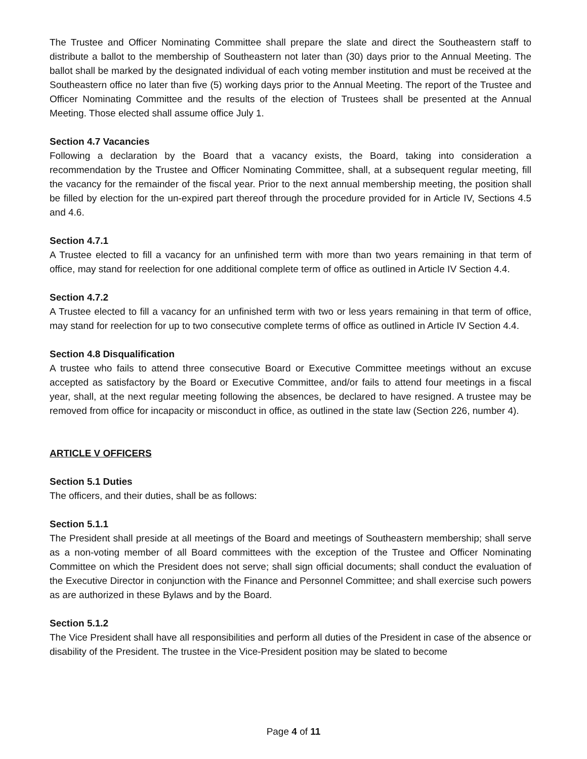The Trustee and Officer Nominating Committee shall prepare the slate and direct the Southeastern staff to distribute a ballot to the membership of Southeastern not later than (30) days prior to the Annual Meeting. The ballot shall be marked by the designated individual of each voting member institution and must be received at the Southeastern office no later than five (5) working days prior to the Annual Meeting. The report of the Trustee and Officer Nominating Committee and the results of the election of Trustees shall be presented at the Annual Meeting. Those elected shall assume office July 1.
Section 4.7 Vacancies
Following a declaration by the Board that a vacancy exists, the Board, taking into consideration a recommendation by the Trustee and Officer Nominating Committee, shall, at a subsequent regular meeting, fill the vacancy for the remainder of the fiscal year. Prior to the next annual membership meeting, the position shall be filled by election for the un-expired part thereof through the procedure provided for in Article IV, Sections 4.5 and 4.6.
Section 4.7.1
A Trustee elected to fill a vacancy for an unfinished term with more than two years remaining in that term of office, may stand for reelection for one additional complete term of office as outlined in Article IV Section 4.4.
Section 4.7.2
A Trustee elected to fill a vacancy for an unfinished term with two or less years remaining in that term of office, may stand for reelection for up to two consecutive complete terms of office as outlined in Article IV Section 4.4.
Section 4.8 Disqualification
A trustee who fails to attend three consecutive Board or Executive Committee meetings without an excuse accepted as satisfactory by the Board or Executive Committee, and/or fails to attend four meetings in a fiscal year, shall, at the next regular meeting following the absences, be declared to have resigned. A trustee may be removed from office for incapacity or misconduct in office, as outlined in the state law (Section 226, number 4).
ARTICLE V OFFICERS
Section 5.1 Duties
The officers, and their duties, shall be as follows:
Section 5.1.1
The President shall preside at all meetings of the Board and meetings of Southeastern membership; shall serve as a non-voting member of all Board committees with the exception of the Trustee and Officer Nominating Committee on which the President does not serve; shall sign official documents; shall conduct the evaluation of the Executive Director in conjunction with the Finance and Personnel Committee; and shall exercise such powers as are authorized in these Bylaws and by the Board.
Section 5.1.2
The Vice President shall have all responsibilities and perform all duties of the President in case of the absence or disability of the President. The trustee in the Vice-President position may be slated to become
Page 4 of 11